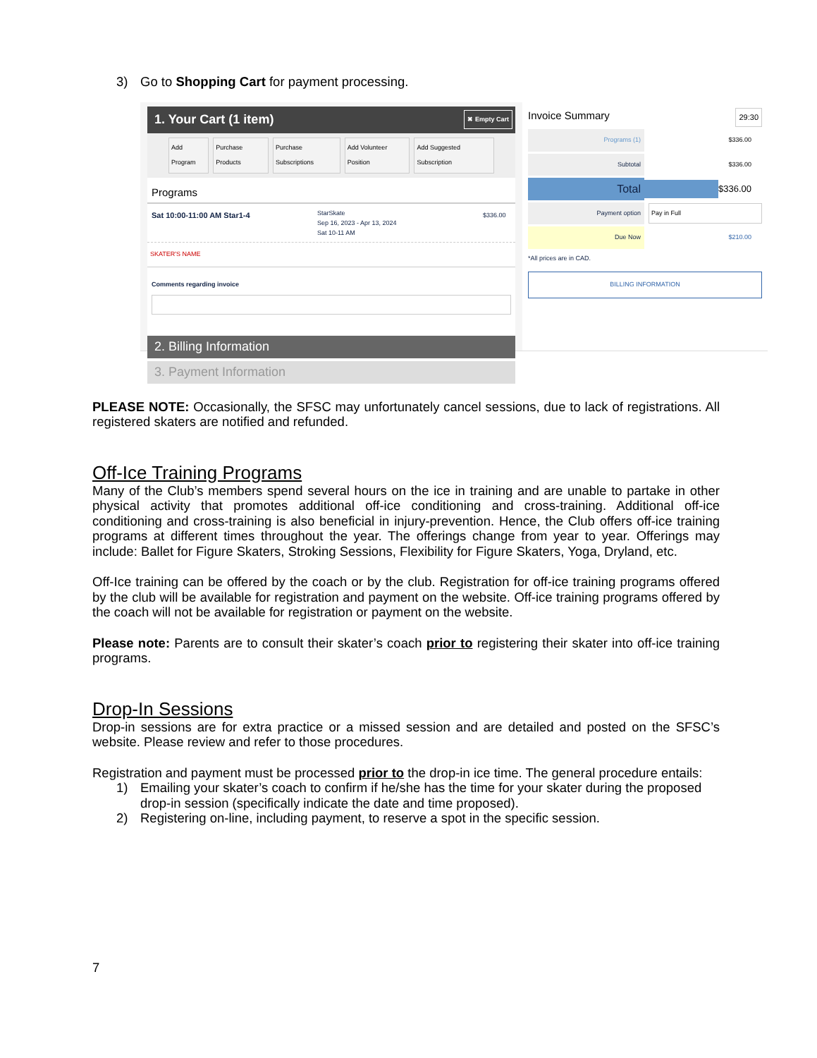3) Go to Shopping Cart for payment processing.
1. Your Cart (1 item) ✖ Empty Cart
Add Program Purchase Products Purchase Subscriptions Add Volunteer Position Add Suggested Subscription
Programs
Sat 10:00-11:00 AM Star1-4
StarSkate
Sep 16, 2023 - Apr 13, 2024
Sat 10-11 AM
$336.00
SKATER'S NAME
Comments regarding invoice
2. Billing Information
3. Payment Information
Invoice Summary 29:30
Programs (1)
$336.00
Subtotal
$336.00
Total
$336.00
Payment option Pay in Full
Due Now
$210.00
*All prices are in CAD.
BILLING INFORMATION
PLEASE NOTE: Occasionally, the SFSC may unfortunately cancel sessions, due to lack of registrations. All registered skaters are notified and refunded.
Off-Ice Training Programs
Many of the Club’s members spend several hours on the ice in training and are unable to partake in other physical activity that promotes additional off-ice conditioning and cross-training. Additional off-ice conditioning and cross-training is also beneficial in injury-prevention. Hence, the Club offers off-ice training programs at different times throughout the year. The offerings change from year to year. Offerings may include: Ballet for Figure Skaters, Stroking Sessions, Flexibility for Figure Skaters, Yoga, Dryland, etc.
Off-Ice training can be offered by the coach or by the club. Registration for off-ice training programs offered by the club will be available for registration and payment on the website. Off-ice training programs offered by the coach will not be available for registration or payment on the website.
Please note: Parents are to consult their skater’s coach prior to registering their skater into off-ice training programs.
Drop-In Sessions
Drop-in sessions are for extra practice or a missed session and are detailed and posted on the SFSC’s website. Please review and refer to those procedures.
Registration and payment must be processed prior to the drop-in ice time. The general procedure entails:
1) Emailing your skater’s coach to confirm if he/she has the time for your skater during the proposed drop-in session (specifically indicate the date and time proposed).
2) Registering on-line, including payment, to reserve a spot in the specific session.
7